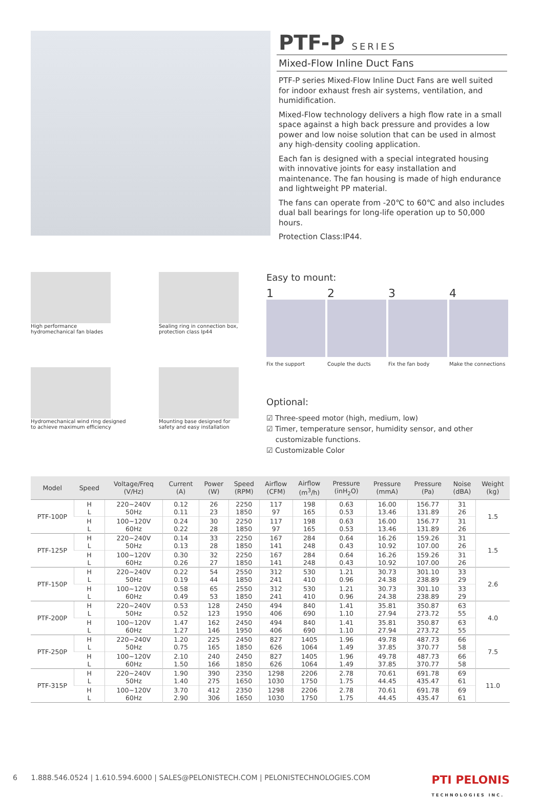PTF-P SERIES
Mixed-Flow Inline Duct Fans
PTF-P series Mixed-Flow Inline Duct Fans are well suited for indoor exhaust fresh air systems, ventilation, and humidification.
Mixed-Flow technology delivers a high flow rate in a small space against a high back pressure and provides a low power and low noise solution that can be used in almost any high-density cooling application.
Each fan is designed with a special integrated housing with innovative joints for easy installation and maintenance. The fan housing is made of high endurance and lightweight PP material.
The fans can operate from -20℃ to 60℃ and also includes dual ball bearings for long-life operation up to 50,000 hours.
Protection Class:IP44.
High performance
hydromechanical fan blades
Sealing ring in connection box,
protection class Ip44
Hydromechanical wind ring designed to achieve maximum efficiency
Mounting base designed for
safety and easy installation
Easy to mount:
1
Fix the support
2
Couple the ducts
3
Fix the fan body
4
Make the connections
Optional:
☑ Three-speed motor (high, medium, low)
☑ Timer, temperature sensor, humidity sensor, and other
customizable functions.
☑ Customizable Color
| Model | Speed | Voltage/Freq (V/Hz) | Current (A) | Power (W) | Speed (RPM) | Airflow (CFM) | Airflow (m<sup>3</sup>/h) | Pressure (inH<sub>2</sub>O) | Pressure (mmA) | Pressure (Pa) | Noise (dBA) | Weight (kg) |
| --- | --- | --- | --- | --- | --- | --- | --- | --- | --- | --- | --- | --- |
| PTF-100P | H L | 220~240V 50Hz | 0.12 0.11 | 26 23 | 2250 1850 | 117 97 | 198 165 | 0.63 0.53 | 16.00 13.46 | 156.77 131.89 | 31 26 | 1.5 |
| | H L | 100~120V 60Hz | 0.24 0.22 | 30 28 | 2250 1850 | 117 97 | 198 165 | 0.63 0.53 | 16.00 13.46 | 156.77 131.89 | 31 26 | |
| PTF-125P | H L | 220~240V 50Hz | 0.14 0.13 | 33 28 | 2250 1850 | 167 141 | 284 248 | 0.64 0.43 | 16.26 10.92 | 159.26 107.00 | 31 26 | 1.5 |
| | H L | 100~120V 60Hz | 0.30 0.26 | 32 27 | 2250 1850 | 167 141 | 284 248 | 0.64 0.43 | 16.26 10.92 | 159.26 107.00 | 31 26 | |
| PTF-150P | H L | 220~240V 50Hz | 0.22 0.19 | 54 44 | 2550 1850 | 312 241 | 530 410 | 1.21 0.96 | 30.73 24.38 | 301.10 238.89 | 33 29 | 2.6 |
| | H L | 100~120V 60Hz | 0.58 0.49 | 65 53 | 2550 1850 | 312 241 | 530 410 | 1.21 0.96 | 30.73 24.38 | 301.10 238.89 | 33 29 | |
| PTF-200P | H L | 220~240V 50Hz | 0.53 0.52 | 128 123 | 2450 1950 | 494 406 | 840 690 | 1.41 1.10 | 35.81 27.94 | 350.87 273.72 | 63 55 | 4.0 |
| | H L | 100~120V 60Hz | 1.47 1.27 | 162 146 | 2450 1950 | 494 406 | 840 690 | 1.41 1.10 | 35.81 27.94 | 350.87 273.72 | 63 55 | |
| PTF-250P | H L | 220~240V 50Hz | 1.20 0.75 | 225 165 | 2450 1850 | 827 626 | 1405 1064 | 1.96 1.49 | 49.78 37.85 | 487.73 370.77 | 66 58 | 7.5 |
| | H L | 100~120V 60Hz | 2.10 1.50 | 240 166 | 2450 1850 | 827 626 | 1405 1064 | 1.96 1.49 | 49.78 37.85 | 487.73 370.77 | 66 58 | |
| PTF-315P | H L | 220~240V 50Hz | 1.90 1.40 | 390 275 | 2350 1650 | 1298 1030 | 2206 1750 | 2.78 1.75 | 70.61 44.45 | 691.78 435.47 | 69 61 | 11.0 |
| | H L | 100~120V 60Hz | 3.70 2.90 | 412 306 | 2350 1650 | 1298 1030 | 2206 1750 | 2.78 1.75 | 70.61 44.45 | 691.78 435.47 | 69 61 | |
6 1.888.546.0524 | 1.610.594.6000 | SALES@PELONISTECH.COM | PELONISTECHNOLOGIES.COM PTI PELONIS
TECHNOLOGIES INC.